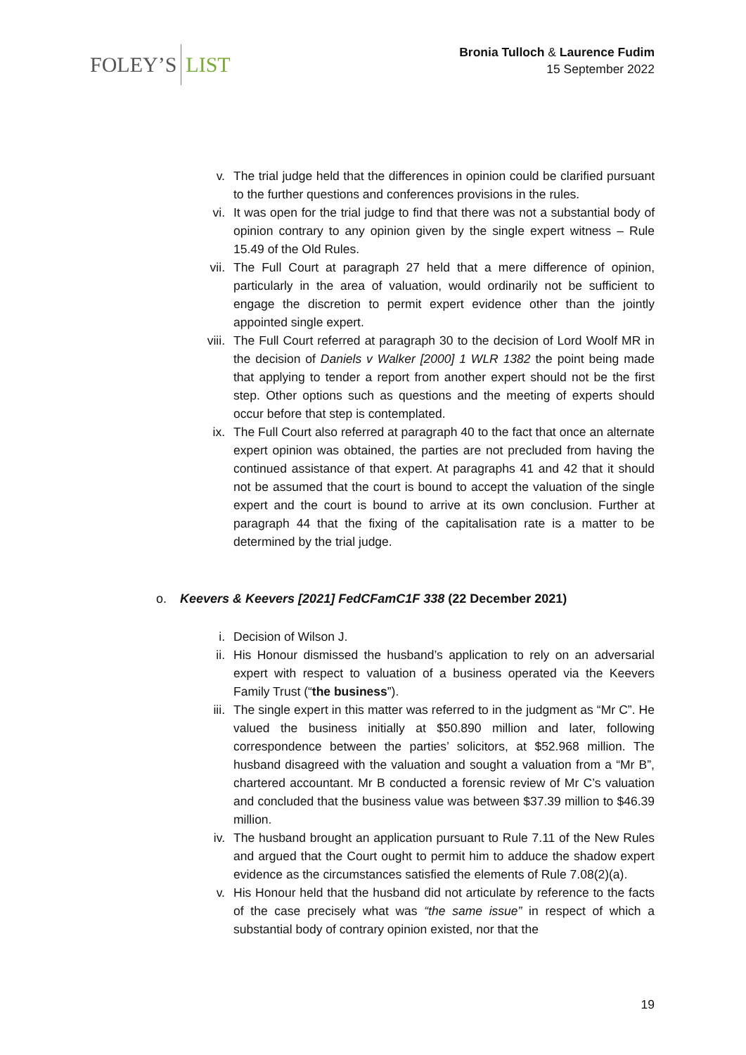FOLEY’S LIST
Bronia Tulloch & Laurence Fudim
15 September 2022
v. The trial judge held that the differences in opinion could be clarified pursuant to the further questions and conferences provisions in the rules.
vi. It was open for the trial judge to find that there was not a substantial body of opinion contrary to any opinion given by the single expert witness – Rule 15.49 of the Old Rules.
vii. The Full Court at paragraph 27 held that a mere difference of opinion, particularly in the area of valuation, would ordinarily not be sufficient to engage the discretion to permit expert evidence other than the jointly appointed single expert.
viii. The Full Court referred at paragraph 30 to the decision of Lord Woolf MR in the decision of Daniels v Walker [2000] 1 WLR 1382 the point being made that applying to tender a report from another expert should not be the first step. Other options such as questions and the meeting of experts should occur before that step is contemplated.
ix. The Full Court also referred at paragraph 40 to the fact that once an alternate expert opinion was obtained, the parties are not precluded from having the continued assistance of that expert. At paragraphs 41 and 42 that it should not be assumed that the court is bound to accept the valuation of the single expert and the court is bound to arrive at its own conclusion. Further at paragraph 44 that the fixing of the capitalisation rate is a matter to be determined by the trial judge.
o. Keevers & Keevers [2021] FedCFamC1F 338 (22 December 2021)
i. Decision of Wilson J.
ii. His Honour dismissed the husband’s application to rely on an adversarial expert with respect to valuation of a business operated via the Keevers Family Trust (“the business”).
iii. The single expert in this matter was referred to in the judgment as “Mr C”. He valued the business initially at $50.890 million and later, following correspondence between the parties’ solicitors, at $52.968 million. The husband disagreed with the valuation and sought a valuation from a “Mr B”, chartered accountant. Mr B conducted a forensic review of Mr C’s valuation and concluded that the business value was between $37.39 million to $46.39 million.
iv. The husband brought an application pursuant to Rule 7.11 of the New Rules and argued that the Court ought to permit him to adduce the shadow expert evidence as the circumstances satisfied the elements of Rule 7.08(2)(a).
v. His Honour held that the husband did not articulate by reference to the facts of the case precisely what was “the same issue” in respect of which a substantial body of contrary opinion existed, nor that the
19